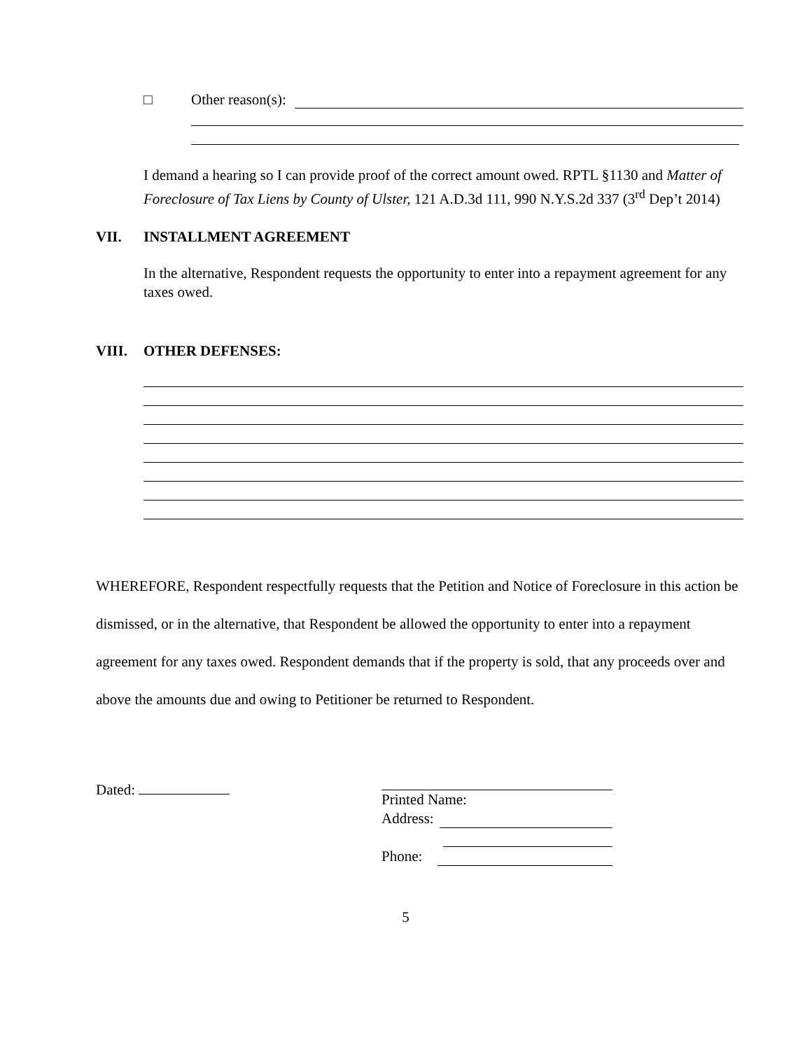□ Other reason(s):
I demand a hearing so I can provide proof of the correct amount owed. RPTL §1130 and Matter of Foreclosure of Tax Liens by County of Ulster, 121 A.D.3d 111, 990 N.Y.S.2d 337 (3<sup>rd</sup> Dep’t 2014)
VII. INSTALLMENT AGREEMENT
In the alternative, Respondent requests the opportunity to enter into a repayment agreement for any taxes owed.
VIII. OTHER DEFENSES:
WHEREFORE, Respondent respectfully requests that the Petition and Notice of Foreclosure in this action be dismissed, or in the alternative, that Respondent be allowed the opportunity to enter into a repayment agreement for any taxes owed. Respondent demands that if the property is sold, that any proceeds over and above the amounts due and owing to Petitioner be returned to Respondent.
Dated:
Printed Name:
Address:
Phone:
5